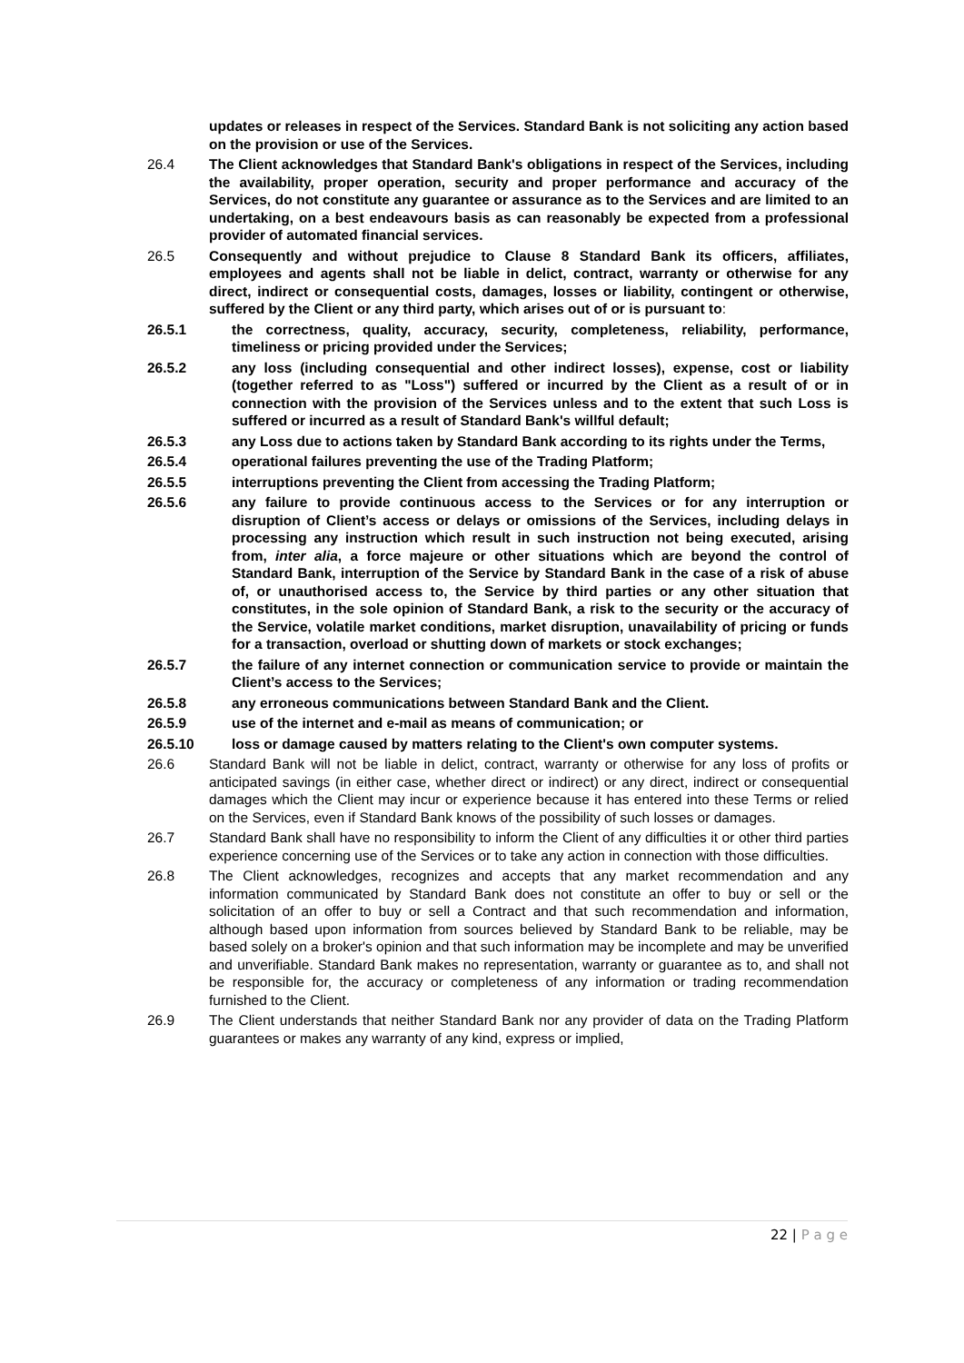updates or releases in respect of the Services. Standard Bank is not soliciting any action based on the provision or use of the Services.
26.4 The Client acknowledges that Standard Bank's obligations in respect of the Services, including the availability, proper operation, security and proper performance and accuracy of the Services, do not constitute any guarantee or assurance as to the Services and are limited to an undertaking, on a best endeavours basis as can reasonably be expected from a professional provider of automated financial services.
26.5 Consequently and without prejudice to Clause 8 Standard Bank its officers, affiliates, employees and agents shall not be liable in delict, contract, warranty or otherwise for any direct, indirect or consequential costs, damages, losses or liability, contingent or otherwise, suffered by the Client or any third party, which arises out of or is pursuant to:
26.5.1 the correctness, quality, accuracy, security, completeness, reliability, performance, timeliness or pricing provided under the Services;
26.5.2 any loss (including consequential and other indirect losses), expense, cost or liability (together referred to as "Loss") suffered or incurred by the Client as a result of or in connection with the provision of the Services unless and to the extent that such Loss is suffered or incurred as a result of Standard Bank's willful default;
26.5.3 any Loss due to actions taken by Standard Bank according to its rights under the Terms,
26.5.4 operational failures preventing the use of the Trading Platform;
26.5.5 interruptions preventing the Client from accessing the Trading Platform;
26.5.6 any failure to provide continuous access to the Services or for any interruption or disruption of Client’s access or delays or omissions of the Services, including delays in processing any instruction which result in such instruction not being executed, arising from, inter alia, a force majeure or other situations which are beyond the control of Standard Bank, interruption of the Service by Standard Bank in the case of a risk of abuse of, or unauthorised access to, the Service by third parties or any other situation that constitutes, in the sole opinion of Standard Bank, a risk to the security or the accuracy of the Service, volatile market conditions, market disruption, unavailability of pricing or funds for a transaction, overload or shutting down of markets or stock exchanges;
26.5.7 the failure of any internet connection or communication service to provide or maintain the Client’s access to the Services;
26.5.8 any erroneous communications between Standard Bank and the Client.
26.5.9 use of the internet and e-mail as means of communication; or
26.5.10 loss or damage caused by matters relating to the Client's own computer systems.
26.6 Standard Bank will not be liable in delict, contract, warranty or otherwise for any loss of profits or anticipated savings (in either case, whether direct or indirect) or any direct, indirect or consequential damages which the Client may incur or experience because it has entered into these Terms or relied on the Services, even if Standard Bank knows of the possibility of such losses or damages.
26.7 Standard Bank shall have no responsibility to inform the Client of any difficulties it or other third parties experience concerning use of the Services or to take any action in connection with those difficulties.
26.8 The Client acknowledges, recognizes and accepts that any market recommendation and any information communicated by Standard Bank does not constitute an offer to buy or sell or the solicitation of an offer to buy or sell a Contract and that such recommendation and information, although based upon information from sources believed by Standard Bank to be reliable, may be based solely on a broker's opinion and that such information may be incomplete and may be unverified and unverifiable. Standard Bank makes no representation, warranty or guarantee as to, and shall not be responsible for, the accuracy or completeness of any information or trading recommendation furnished to the Client.
26.9 The Client understands that neither Standard Bank nor any provider of data on the Trading Platform guarantees or makes any warranty of any kind, express or implied,
22 | P a g e